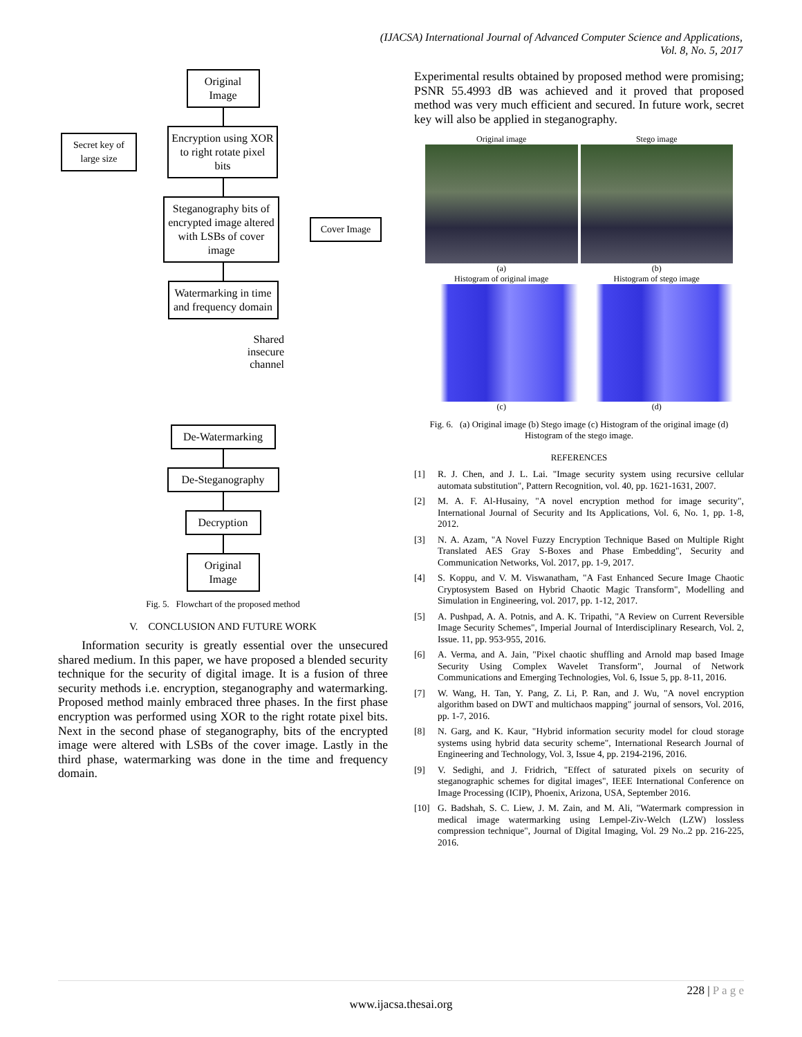(IJACSA) International Journal of Advanced Computer Science and Applications,
Vol. 8, No. 5, 2017
Original Image
Secret key of large size
Encryption using XOR to right rotate pixel bits
Steganography bits of encrypted image altered with LSBs of cover image
Cover Image
Watermarking in time and frequency domain
Shared
insecure
channel
De-Watermarking
De-Steganography
Decryption
Original Image
Fig. 5. Flowchart of the proposed method
V. CONCLUSION AND FUTURE WORK
Information security is greatly essential over the unsecured shared medium. In this paper, we have proposed a blended security technique for the security of digital image. It is a fusion of three security methods i.e. encryption, steganography and watermarking. Proposed method mainly embraced three phases. In the first phase encryption was performed using XOR to the right rotate pixel bits. Next in the second phase of steganography, bits of the encrypted image were altered with LSBs of the cover image. Lastly in the third phase, watermarking was done in the time and frequency domain.
Experimental results obtained by proposed method were promising; PSNR 55.4993 dB was achieved and it proved that proposed method was very much efficient and secured. In future work, secret key will also be applied in steganography.
Original image
(a)
Stego image
(b)
Histogram of original image
(c)
Histogram of stego image
(d)
Fig. 6. (a) Original image (b) Stego image (c) Histogram of the original image (d) Histogram of the stego image.
REFERENCES
[1] R. J. Chen, and J. L. Lai. "Image security system using recursive cellular automata substitution", Pattern Recognition, vol. 40, pp. 1621-1631, 2007.
[2] M. A. F. Al-Husainy, "A novel encryption method for image security", International Journal of Security and Its Applications, Vol. 6, No. 1, pp. 1-8, 2012.
[3] N. A. Azam, "A Novel Fuzzy Encryption Technique Based on Multiple Right Translated AES Gray S-Boxes and Phase Embedding", Security and Communication Networks, Vol. 2017, pp. 1-9, 2017.
[4] S. Koppu, and V. M. Viswanatham, "A Fast Enhanced Secure Image Chaotic Cryptosystem Based on Hybrid Chaotic Magic Transform", Modelling and Simulation in Engineering, vol. 2017, pp. 1-12, 2017.
[5] A. Pushpad, A. A. Potnis, and A. K. Tripathi, "A Review on Current Reversible Image Security Schemes", Imperial Journal of Interdisciplinary Research, Vol. 2, Issue. 11, pp. 953-955, 2016.
[6] A. Verma, and A. Jain, "Pixel chaotic shuffling and Arnold map based Image Security Using Complex Wavelet Transform", Journal of Network Communications and Emerging Technologies, Vol. 6, Issue 5, pp. 8-11, 2016.
[7] W. Wang, H. Tan, Y. Pang, Z. Li, P. Ran, and J. Wu, "A novel encryption algorithm based on DWT and multichaos mapping" journal of sensors, Vol. 2016, pp. 1-7, 2016.
[8] N. Garg, and K. Kaur, "Hybrid information security model for cloud storage systems using hybrid data security scheme", International Research Journal of Engineering and Technology, Vol. 3, Issue 4, pp. 2194-2196, 2016.
[9] V. Sedighi, and J. Fridrich, "Effect of saturated pixels on security of steganographic schemes for digital images", IEEE International Conference on Image Processing (ICIP), Phoenix, Arizona, USA, September 2016.
[10] G. Badshah, S. C. Liew, J. M. Zain, and M. Ali, "Watermark compression in medical image watermarking using Lempel-Ziv-Welch (LZW) lossless compression technique", Journal of Digital Imaging, Vol. 29 No..2 pp. 216-225, 2016.
228 | P a g e
www.ijacsa.thesai.org